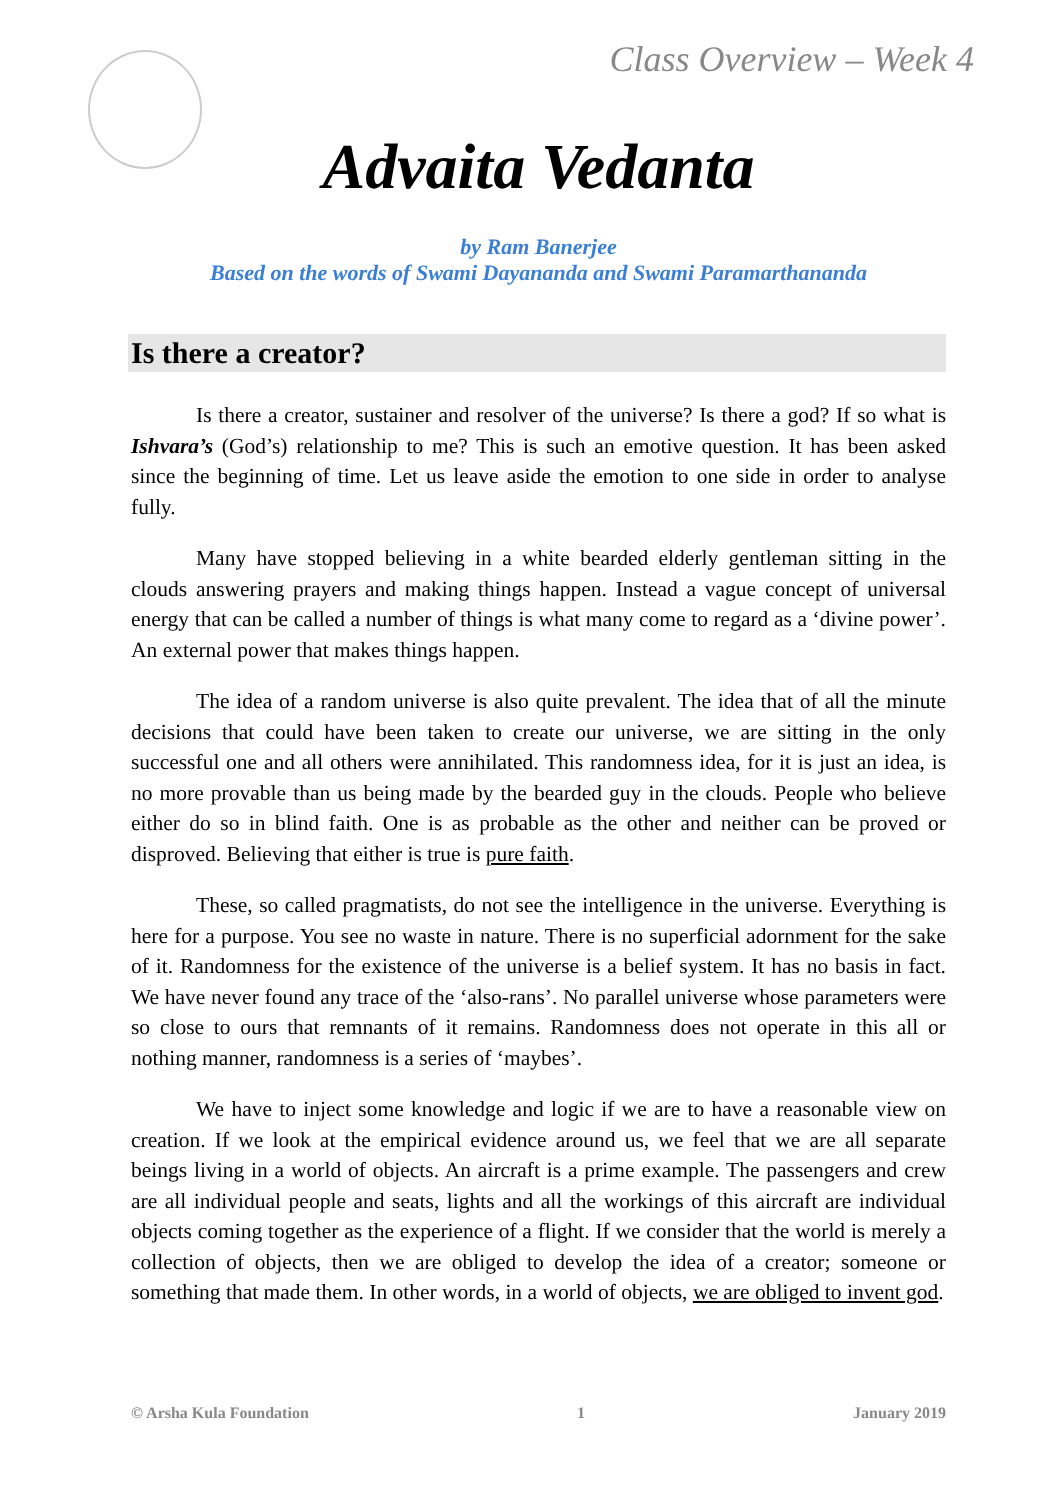Class Overview – Week 4
Advaita Vedanta
by Ram Banerjee
Based on the words of Swami Dayananda and Swami Paramarthananda
Is there a creator?
Is there a creator, sustainer and resolver of the universe? Is there a god? If so what is Ishvara’s (God’s) relationship to me? This is such an emotive question. It has been asked since the beginning of time. Let us leave aside the emotion to one side in order to analyse fully.
Many have stopped believing in a white bearded elderly gentleman sitting in the clouds answering prayers and making things happen. Instead a vague concept of universal energy that can be called a number of things is what many come to regard as a ‘divine power’. An external power that makes things happen.
The idea of a random universe is also quite prevalent. The idea that of all the minute decisions that could have been taken to create our universe, we are sitting in the only successful one and all others were annihilated. This randomness idea, for it is just an idea, is no more provable than us being made by the bearded guy in the clouds. People who believe either do so in blind faith. One is as probable as the other and neither can be proved or disproved. Believing that either is true is pure faith.
These, so called pragmatists, do not see the intelligence in the universe. Everything is here for a purpose. You see no waste in nature. There is no superficial adornment for the sake of it. Randomness for the existence of the universe is a belief system. It has no basis in fact. We have never found any trace of the ‘also-rans’. No parallel universe whose parameters were so close to ours that remnants of it remains. Randomness does not operate in this all or nothing manner, randomness is a series of ‘maybes’.
We have to inject some knowledge and logic if we are to have a reasonable view on creation. If we look at the empirical evidence around us, we feel that we are all separate beings living in a world of objects. An aircraft is a prime example. The passengers and crew are all individual people and seats, lights and all the workings of this aircraft are individual objects coming together as the experience of a flight. If we consider that the world is merely a collection of objects, then we are obliged to develop the idea of a creator; someone or something that made them. In other words, in a world of objects, we are obliged to invent god.
© Arsha Kula Foundation 1 January 2019